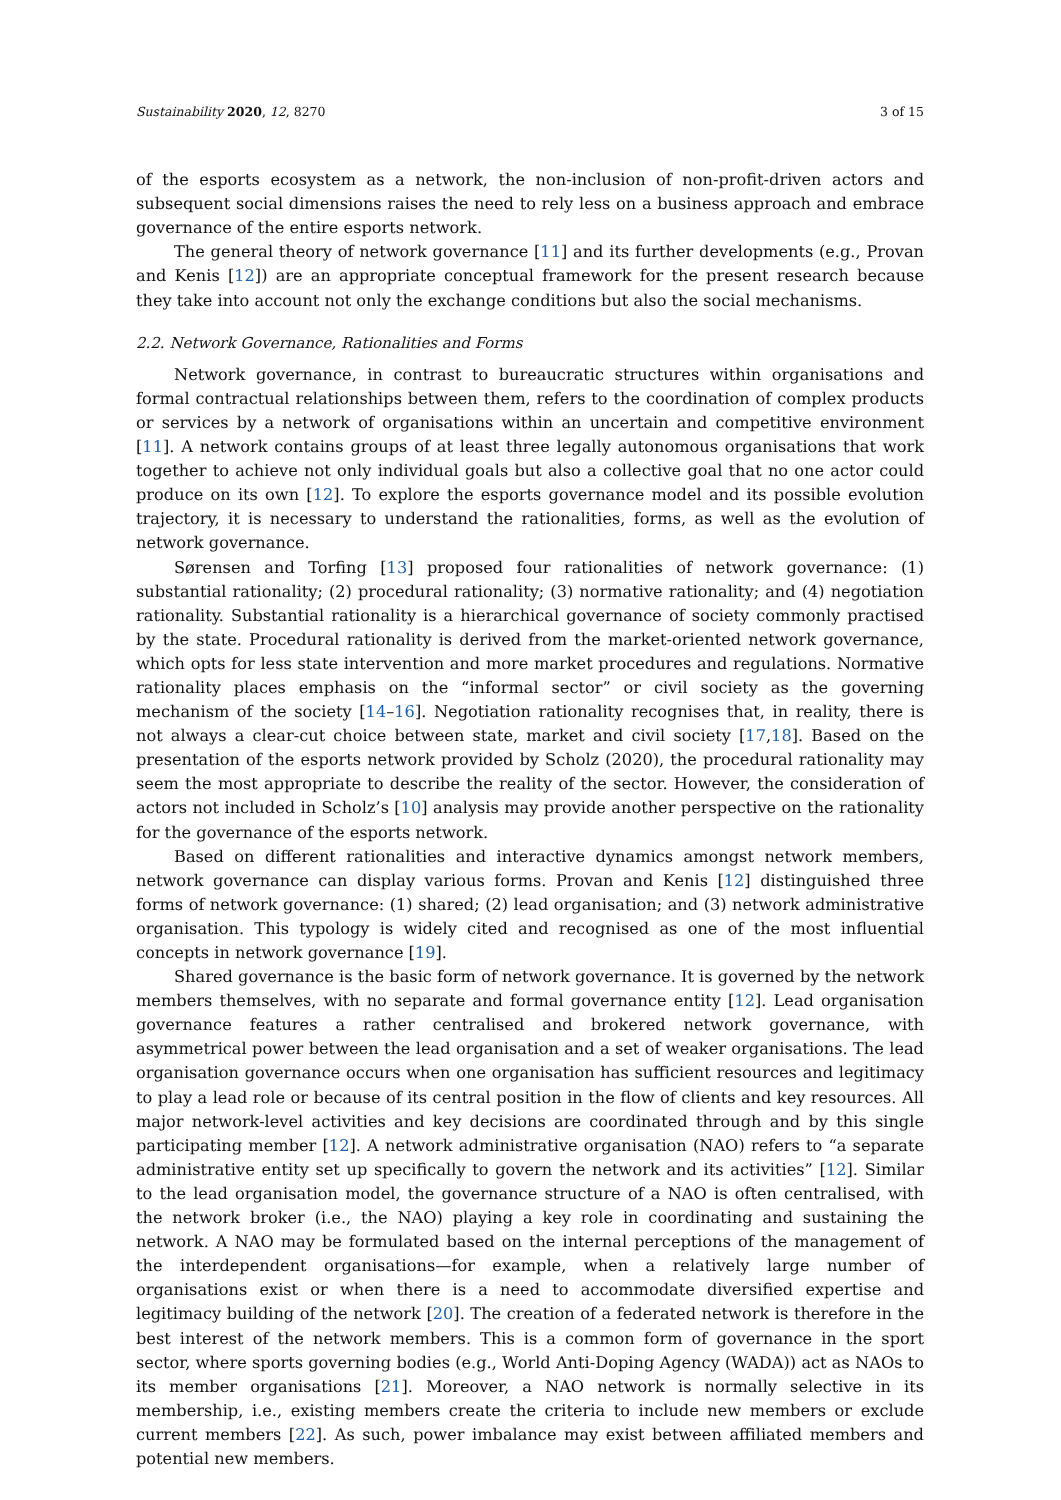Sustainability 2020, 12, 8270 3 of 15
of the esports ecosystem as a network, the non-inclusion of non-profit-driven actors and subsequent social dimensions raises the need to rely less on a business approach and embrace governance of the entire esports network.
The general theory of network governance [11] and its further developments (e.g., Provan and Kenis [12]) are an appropriate conceptual framework for the present research because they take into account not only the exchange conditions but also the social mechanisms.
2.2. Network Governance, Rationalities and Forms
Network governance, in contrast to bureaucratic structures within organisations and formal contractual relationships between them, refers to the coordination of complex products or services by a network of organisations within an uncertain and competitive environment [11]. A network contains groups of at least three legally autonomous organisations that work together to achieve not only individual goals but also a collective goal that no one actor could produce on its own [12]. To explore the esports governance model and its possible evolution trajectory, it is necessary to understand the rationalities, forms, as well as the evolution of network governance.
Sørensen and Torfing [13] proposed four rationalities of network governance: (1) substantial rationality; (2) procedural rationality; (3) normative rationality; and (4) negotiation rationality. Substantial rationality is a hierarchical governance of society commonly practised by the state. Procedural rationality is derived from the market-oriented network governance, which opts for less state intervention and more market procedures and regulations. Normative rationality places emphasis on the “informal sector” or civil society as the governing mechanism of the society [14–16]. Negotiation rationality recognises that, in reality, there is not always a clear-cut choice between state, market and civil society [17,18]. Based on the presentation of the esports network provided by Scholz (2020), the procedural rationality may seem the most appropriate to describe the reality of the sector. However, the consideration of actors not included in Scholz’s [10] analysis may provide another perspective on the rationality for the governance of the esports network.
Based on different rationalities and interactive dynamics amongst network members, network governance can display various forms. Provan and Kenis [12] distinguished three forms of network governance: (1) shared; (2) lead organisation; and (3) network administrative organisation. This typology is widely cited and recognised as one of the most influential concepts in network governance [19].
Shared governance is the basic form of network governance. It is governed by the network members themselves, with no separate and formal governance entity [12]. Lead organisation governance features a rather centralised and brokered network governance, with asymmetrical power between the lead organisation and a set of weaker organisations. The lead organisation governance occurs when one organisation has sufficient resources and legitimacy to play a lead role or because of its central position in the flow of clients and key resources. All major network-level activities and key decisions are coordinated through and by this single participating member [12]. A network administrative organisation (NAO) refers to “a separate administrative entity set up specifically to govern the network and its activities” [12]. Similar to the lead organisation model, the governance structure of a NAO is often centralised, with the network broker (i.e., the NAO) playing a key role in coordinating and sustaining the network. A NAO may be formulated based on the internal perceptions of the management of the interdependent organisations—for example, when a relatively large number of organisations exist or when there is a need to accommodate diversified expertise and legitimacy building of the network [20]. The creation of a federated network is therefore in the best interest of the network members. This is a common form of governance in the sport sector, where sports governing bodies (e.g., World Anti-Doping Agency (WADA)) act as NAOs to its member organisations [21]. Moreover, a NAO network is normally selective in its membership, i.e., existing members create the criteria to include new members or exclude current members [22]. As such, power imbalance may exist between affiliated members and potential new members.